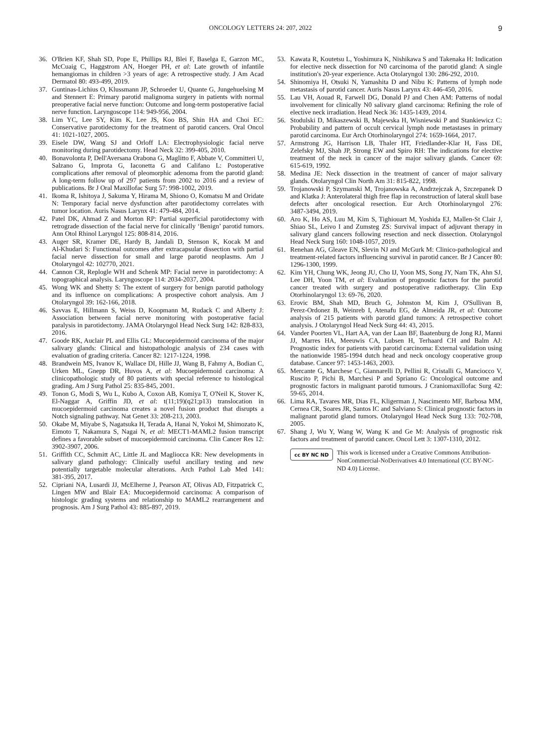ONCOLOGY LETTERS 24: 207, 2022 9
36. O'Brien KF, Shah SD, Pope E, Phillips RJ, Blei F, Baselga E, Garzon MC, McCuaig C, Haggstrom AN, Hoeger PH, et al: Late growth of infantile hemangiomas in children >3 years of age: A retrospective study. J Am Acad Dermatol 80: 493-499, 2019.
37. Guntinas‑Lichius O, Klussmann JP, Schroeder U, Quante G, Jungehuelsing M and Stennert E: Primary parotid malignoma surgery in patients with normal preoperative facial nerve function: Outcome and long‑term postoperative facial nerve function. Laryngoscope 114: 949‑956, 2004.
38. Lim YC, Lee SY, Kim K, Lee JS, Koo BS, Shin HA and Choi EC: Conservative parotidectomy for the treatment of parotid cancers. Oral Oncol 41: 1021‑1027, 2005.
39. Eisele DW, Wang SJ and Orloff LA: Electrophysiologic facial nerve monitoring during parotidectomy. Head Neck 32: 399‑405, 2010.
40. Bonavolonta P, Dell'Aversana Orabona G, Maglitto F, Abbate V, Committeri U, Salzano G, Improta G, Iaconetta G and Califano L: Postoperative complications after removal of pleomorphic adenoma from the parotid gland: A long‑term follow up of 297 patients from 2002 to 2016 and a review of publications. Br J Oral Maxillofac Surg 57: 998‑1002, 2019.
41. Ikoma R, Ishitoya J, Sakuma Y, Hirama M, Shiono O, Komatsu M and Oridate N: Temporary facial nerve dysfunction after parotidectomy correlates with tumor location. Auris Nasus Larynx 41: 479‑484, 2014.
42. Patel DK, Ahmad Z and Morton RP: Partial superficial parotidectomy with retrograde dissection of the facial nerve for clinically ‘Benign’ parotid tumors. Ann Otol Rhinol Laryngol 125: 808‑814, 2016.
43. Auger SR, Kramer DE, Hardy B, Jandali D, Stenson K, Kocak M and Al‑Khudari S: Functional outcomes after extracapsular dissection with partial facial nerve dissection for small and large parotid neoplasms. Am J Otolaryngol 42: 102770, 2021.
44. Cannon CR, Replogle WH and Schenk MP: Facial nerve in parotidectomy: A topographical analysis. Laryngoscope 114: 2034‑2037, 2004.
45. Wong WK and Shetty S: The extent of surgery for benign parotid pathology and its influence on complications: A prospective cohort analysis. Am J Otolaryngol 39: 162‑166, 2018.
46. Savvas E, Hillmann S, Weiss D, Koopmann M, Rudack C and Alberty J: Association between facial nerve monitoring with postoperative facial paralysis in parotidectomy. JAMA Otolaryngol Head Neck Surg 142: 828‑833, 2016.
47. Goode RK, Auclair PL and Ellis GL: Mucoepidermoid carcinoma of the major salivary glands: Clinical and histopathologic analysis of 234 cases with evaluation of grading criteria. Cancer 82: 1217‑1224, 1998.
48. Brandwein MS, Ivanov K, Wallace DI, Hille JJ, Wang B, Fahmy A, Bodian C, Urken ML, Gnepp DR, Huvos A, et al: Mucoepidermoid carcinoma: A clinicopathologic study of 80 patients with special reference to histological grading. Am J Surg Pathol 25: 835‑845, 2001.
49. Tonon G, Modi S, Wu L, Kubo A, Coxon AB, Komiya T, O'Neil K, Stover K, El‑Naggar A, Griffin JD, et al: t(11;19)(q21;p13) translocation in mucoepidermoid carcinoma creates a novel fusion product that disrupts a Notch signaling pathway. Nat Genet 33: 208‑213, 2003.
50. Okabe M, Miyabe S, Nagatsuka H, Terada A, Hanai N, Yokoi M, Shimozato K, Eimoto T, Nakamura S, Nagai N, et al: MECT1‑MAML2 fusion transcript defines a favorable subset of mucoepidermoid carcinoma. Clin Cancer Res 12: 3902‑3907, 2006.
51. Griffith CC, Schmitt AC, Little JL and Magliocca KR: New developments in salivary gland pathology: Clinically useful ancillary testing and new potentially targetable molecular alterations. Arch Pathol Lab Med 141: 381‑395, 2017.
52. Cipriani NA, Lusardi JJ, McElherne J, Pearson AT, Olivas AD, Fitzpatrick C, Lingen MW and Blair EA: Mucoepidermoid carcinoma: A comparison of histologic grading systems and relationship to MAML2 rearrangement and prognosis. Am J Surg Pathol 43: 885‑897, 2019.
53. Kawata R, Koutetsu L, Yoshimura K, Nishikawa S and Takenaka H: Indication for elective neck dissection for N0 carcinoma of the parotid gland: A single institution's 20‑year experience. Acta Otolaryngol 130: 286‑292, 2010.
54. Shinomiya H, Otsuki N, Yamashita D and Nibu K: Patterns of lymph node metastasis of parotid cancer. Auris Nasus Larynx 43: 446‑450, 2016.
55. Lau VH, Aouad R, Farwell DG, Donald PJ and Chen AM: Patterns of nodal involvement for clinically N0 salivary gland carcinoma: Refining the role of elective neck irradiation. Head Neck 36: 1435‑1439, 2014.
56. Stodulski D, Mikaszewski B, Majewska H, Wisniewski P and Stankiewicz C: Probability and pattern of occult cervical lymph node metastases in primary parotid carcinoma. Eur Arch Otorhinolaryngol 274: 1659‑1664, 2017.
57. Armstrong JG, Harrison LB, Thaler HT, Friedlander‑Klar H, Fass DE, Zelefsky MJ, Shah JP, Strong EW and Spiro RH: The indications for elective treatment of the neck in cancer of the major salivary glands. Cancer 69: 615‑619, 1992.
58. Medina JE: Neck dissection in the treatment of cancer of major salivary glands. Otolaryngol Clin North Am 31: 815‑822, 1998.
59. Trojanowski P, Szymanski M, Trojanowska A, Andrzejczak A, Szczepanek D and Klatka J: Anterolateral thigh free flap in reconstruction of lateral skull base defects after oncological resection. Eur Arch Otorhinolaryngol 276: 3487‑3494, 2019.
60. Aro K, Ho AS, Luu M, Kim S, Tighiouart M, Yoshida EJ, Mallen‑St Clair J, Shiao SL, Leivo I and Zumsteg ZS: Survival impact of adjuvant therapy in salivary gland cancers following resection and neck dissection. Otolaryngol Head Neck Surg 160: 1048‑1057, 2019.
61. Renehan AG, Gleave EN, Slevin NJ and McGurk M: Clinico‑pathological and treatment‑related factors influencing survival in parotid cancer. Br J Cancer 80: 1296‑1300, 1999.
62. Kim YH, Chung WK, Jeong JU, Cho IJ, Yoon MS, Song JY, Nam TK, Ahn SJ, Lee DH, Yoon TM, et al: Evaluation of prognostic factors for the parotid cancer treated with surgery and postoperative radiotherapy. Clin Exp Otorhinolaryngol 13: 69‑76, 2020.
63. Erovic BM, Shah MD, Bruch G, Johnston M, Kim J, O'Sullivan B, Perez‑Ordonez B, Weinreb I, Atenafu EG, de Almeida JR, et al: Outcome analysis of 215 patients with parotid gland tumors: A retrospective cohort analysis. J Otolaryngol Head Neck Surg 44: 43, 2015.
64. Vander Poorten VL, Hart AA, van der Laan BF, Baatenburg de Jong RJ, Manni JJ, Marres HA, Meeuwis CA, Lubsen H, Terhaard CH and Balm AJ: Prognostic index for patients with parotid carcinoma: External validation using the nationwide 1985‑1994 dutch head and neck oncology cooperative group database. Cancer 97: 1453‑1463, 2003.
65. Mercante G, Marchese C, Giannarelli D, Pellini R, Cristalli G, Manciocco V, Ruscito P, Pichi B, Marchesi P and Spriano G: Oncological outcome and prognostic factors in malignant parotid tumours. J Craniomaxillofac Surg 42: 59‑65, 2014.
66. Lima RA, Tavares MR, Dias FL, Kligerman J, Nascimento MF, Barbosa MM, Cernea CR, Soares JR, Santos IC and Salviano S: Clinical prognostic factors in malignant parotid gland tumors. Otolaryngol Head Neck Surg 133: 702‑708, 2005.
67. Shang J, Wu Y, Wang W, Wang K and Ge M: Analysis of prognostic risk factors and treatment of parotid cancer. Oncol Lett 3: 1307‑1310, 2012.
cc BY NC ND
This work is licensed under a Creative Commons Attribution-NonCommercial-NoDerivatives 4.0 International (CC BY-NC-ND 4.0) License.